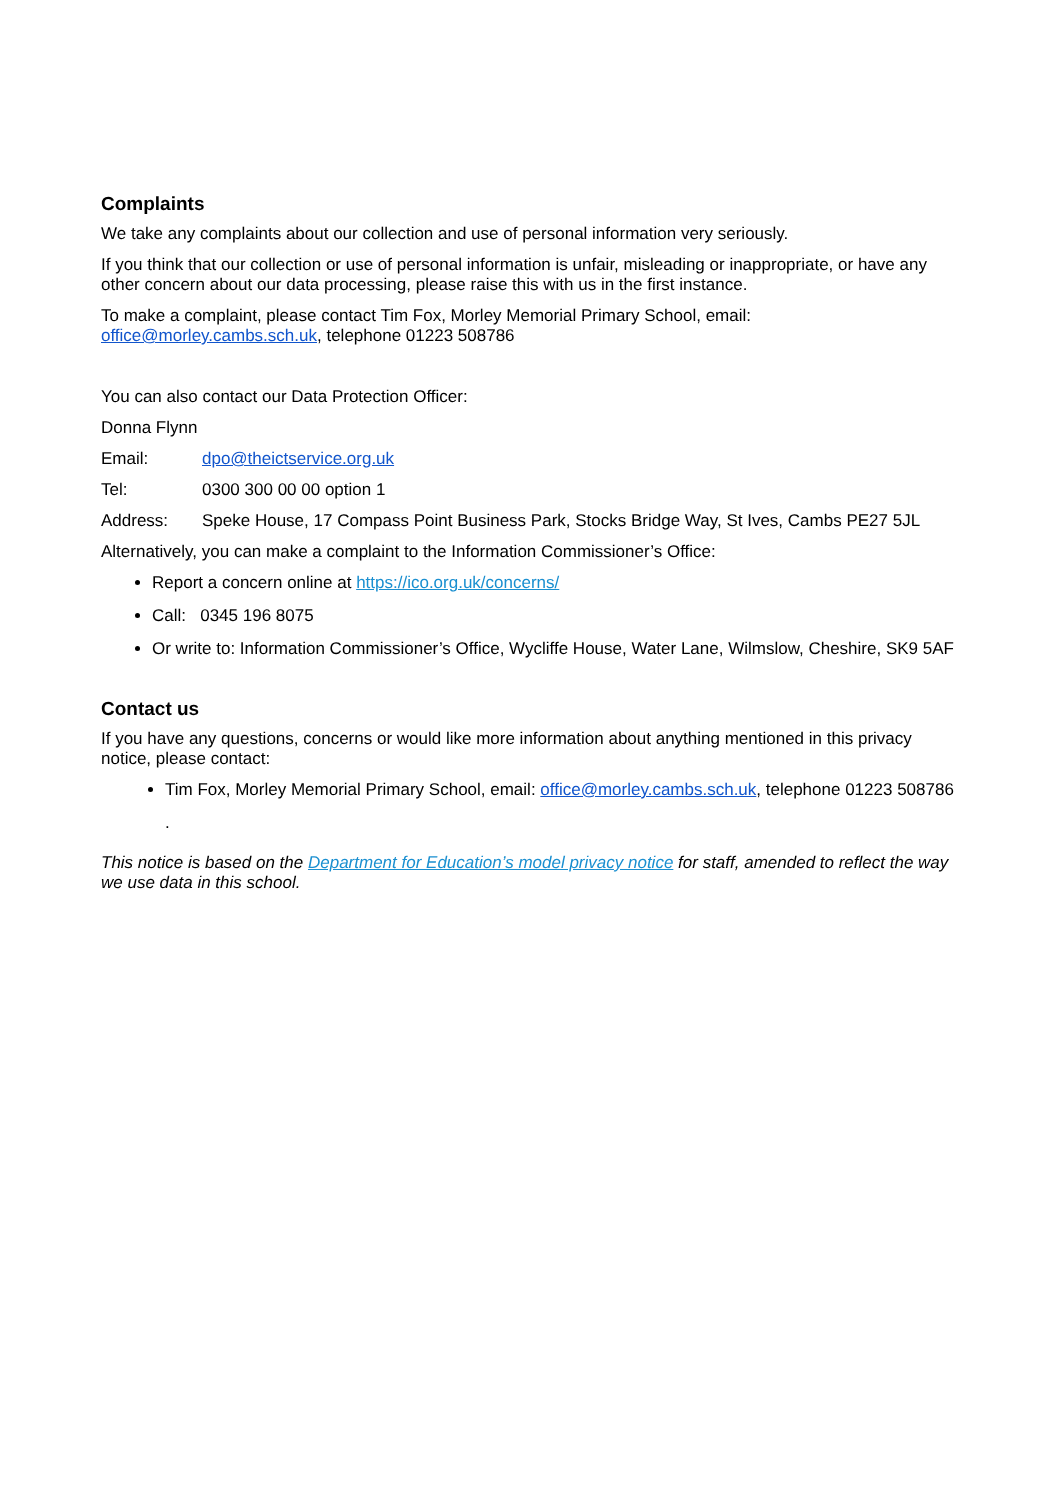Complaints
We take any complaints about our collection and use of personal information very seriously.
If you think that our collection or use of personal information is unfair, misleading or inappropriate, or have any other concern about our data processing, please raise this with us in the first instance.
To make a complaint, please contact Tim Fox, Morley Memorial Primary School, email: office@morley.cambs.sch.uk, telephone 01223 508786
You can also contact our Data Protection Officer:
Donna Flynn
Email: dpo@theictservice.org.uk
Tel: 0300 300 00 00 option 1
Address: Speke House, 17 Compass Point Business Park, Stocks Bridge Way, St Ives, Cambs PE27 5JL
Alternatively, you can make a complaint to the Information Commissioner’s Office:
Report a concern online at https://ico.org.uk/concerns/
Call: 0345 196 8075
Or write to: Information Commissioner’s Office, Wycliffe House, Water Lane, Wilmslow, Cheshire, SK9 5AF
Contact us
If you have any questions, concerns or would like more information about anything mentioned in this privacy notice, please contact:
Tim Fox, Morley Memorial Primary School, email: office@morley.cambs.sch.uk, telephone 01223 508786
.
This notice is based on the Department for Education’s model privacy notice for staff, amended to reflect the way we use data in this school.